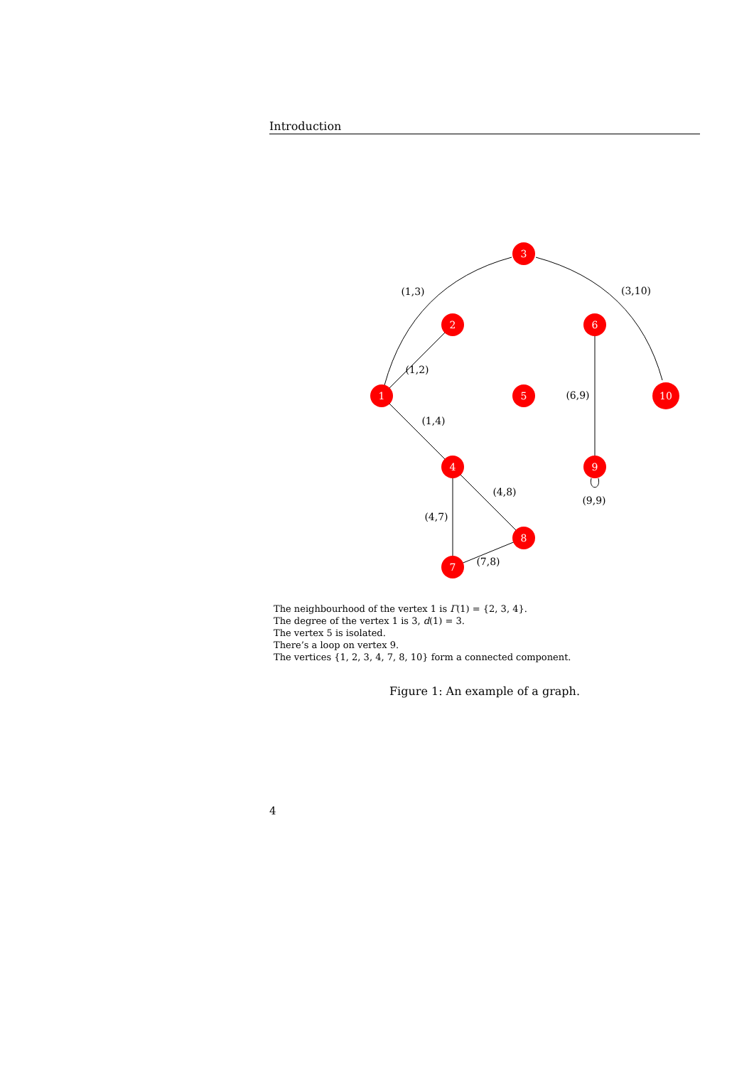Introduction
3
2
6
1
5
10
4
9
8
7
(1,3)
(3,10)
(1,2)
(6,9)
(1,4)
(9,9)
(4,8)
(4,7)
(7,8)
The neighbourhood of the vertex 1 is Γ(1) = {2, 3, 4}.
The degree of the vertex 1 is 3, d(1) = 3.
The vertex 5 is isolated.
There’s a loop on vertex 9.
The vertices {1, 2, 3, 4, 7, 8, 10} form a connected component.
Figure 1: An example of a graph.
4